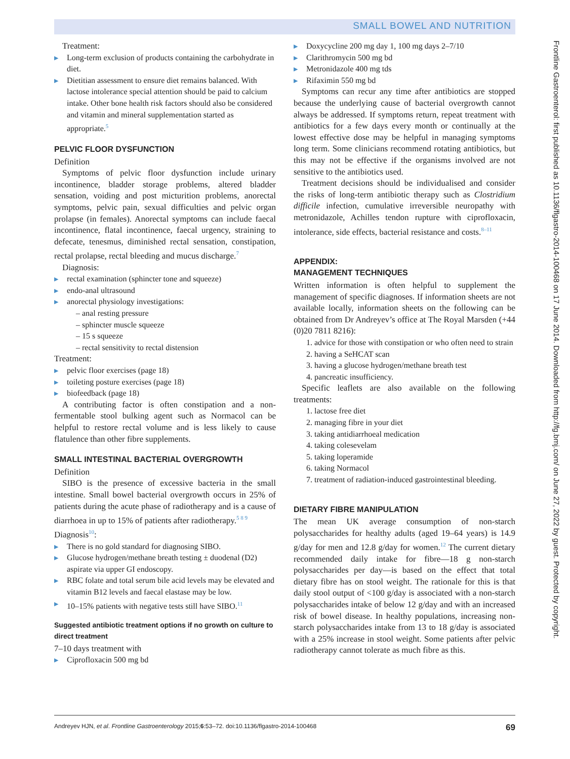SMALL BOWEL AND NUTRITION
Treatment:
Long-term exclusion of products containing the carbohydrate in diet.
Dietitian assessment to ensure diet remains balanced. With lactose intolerance special attention should be paid to calcium intake. Other bone health risk factors should also be considered and vitamin and mineral supplementation started as appropriate.<sup>5</sup>
PELVIC FLOOR DYSFUNCTION
Definition
Symptoms of pelvic floor dysfunction include urinary incontinence, bladder storage problems, altered bladder sensation, voiding and post micturition problems, anorectal symptoms, pelvic pain, sexual difficulties and pelvic organ prolapse (in females). Anorectal symptoms can include faecal incontinence, flatal incontinence, faecal urgency, straining to defecate, tenesmus, diminished rectal sensation, constipation, rectal prolapse, rectal bleeding and mucus discharge.<sup>7</sup>
Diagnosis:
rectal examination (sphincter tone and squeeze)
endo-anal ultrasound
anorectal physiology investigations:
– anal resting pressure
– sphincter muscle squeeze
– 15 s squeeze
– rectal sensitivity to rectal distension
Treatment:
pelvic floor exercises (page 18)
toileting posture exercises (page 18)
biofeedback (page 18)
A contributing factor is often constipation and a non-fermentable stool bulking agent such as Normacol can be helpful to restore rectal volume and is less likely to cause flatulence than other fibre supplements.
SMALL INTESTINAL BACTERIAL OVERGROWTH
Definition
SIBO is the presence of excessive bacteria in the small intestine. Small bowel bacterial overgrowth occurs in 25% of patients during the acute phase of radiotherapy and is a cause of diarrhoea in up to 15% of patients after radiotherapy.<sup>5 8 9</sup>
Diagnosis<sup>10</sup>:
There is no gold standard for diagnosing SIBO.
Glucose hydrogen/methane breath testing ± duodenal (D2) aspirate via upper GI endoscopy.
RBC folate and total serum bile acid levels may be elevated and vitamin B12 levels and faecal elastase may be low.
10–15% patients with negative tests still have SIBO.<sup>11</sup>
Suggested antibiotic treatment options if no growth on culture to direct treatment
7–10 days treatment with
Ciprofloxacin 500 mg bd
Doxycycline 200 mg day 1, 100 mg days 2–7/10
Clarithromycin 500 mg bd
Metronidazole 400 mg tds
Rifaximin 550 mg bd
Symptoms can recur any time after antibiotics are stopped because the underlying cause of bacterial overgrowth cannot always be addressed. If symptoms return, repeat treatment with antibiotics for a few days every month or continually at the lowest effective dose may be helpful in managing symptoms long term. Some clinicians recommend rotating antibiotics, but this may not be effective if the organisms involved are not sensitive to the antibiotics used.
Treatment decisions should be individualised and consider the risks of long-term antibiotic therapy such as Clostridium difficile infection, cumulative irreversible neuropathy with metronidazole, Achilles tendon rupture with ciprofloxacin, intolerance, side effects, bacterial resistance and costs.<sup>8–11</sup>
APPENDIX:
MANAGEMENT TECHNIQUES
Written information is often helpful to supplement the management of specific diagnoses. If information sheets are not available locally, information sheets on the following can be obtained from Dr Andreyev’s office at The Royal Marsden (+44 (0)20 7811 8216):
1. advice for those with constipation or who often need to strain
2. having a SeHCAT scan
3. having a glucose hydrogen/methane breath test
4. pancreatic insufficiency.
Specific leaflets are also available on the following treatments:
1. lactose free diet
2. managing fibre in your diet
3. taking antidiarrhoeal medication
4. taking colesevelam
5. taking loperamide
6. taking Normacol
7. treatment of radiation-induced gastrointestinal bleeding.
DIETARY FIBRE MANIPULATION
The mean UK average consumption of non-starch polysaccharides for healthy adults (aged 19–64 years) is 14.9 g/day for men and 12.8 g/day for women.<sup>12</sup> The current dietary recommended daily intake for fibre—18 g non-starch polysaccharides per day—is based on the effect that total dietary fibre has on stool weight. The rationale for this is that daily stool output of <100 g/day is associated with a non-starch polysaccharides intake of below 12 g/day and with an increased risk of bowel disease. In healthy populations, increasing non-starch polysaccharides intake from 13 to 18 g/day is associated with a 25% increase in stool weight. Some patients after pelvic radiotherapy cannot tolerate as much fibre as this.
Frontline Gastroenterol: first published as 10.1136/flgastro-2014-100468 on 17 June 2014. Downloaded from http://fg.bmj.com/ on June 27, 2022 by guest. Protected by copyright.
Andreyev HJN, et al. Frontline Gastroenterology 2015;6:53–72. doi:10.1136/flgastro-2014-100468 69